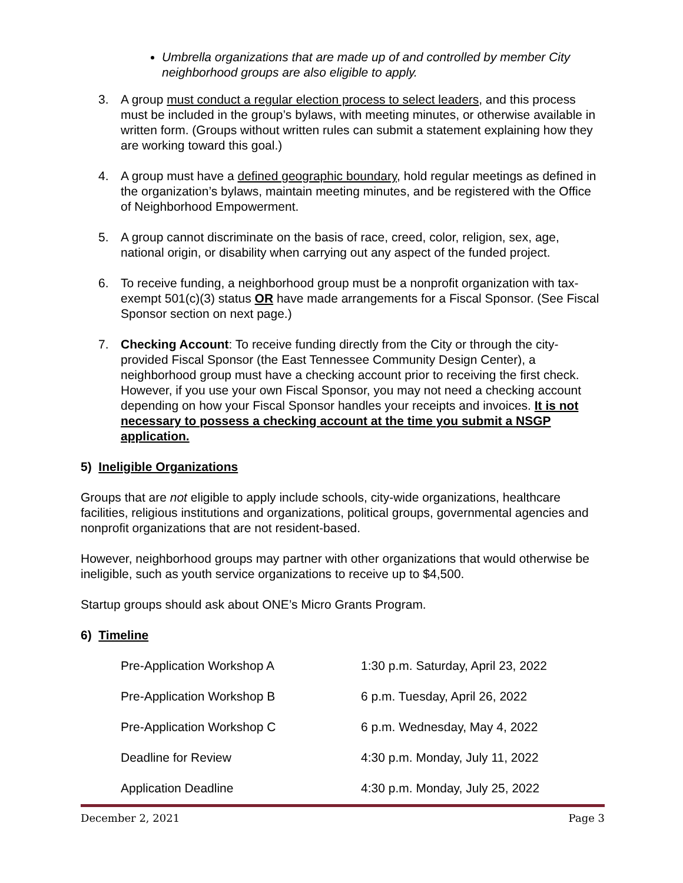Umbrella organizations that are made up of and controlled by member City neighborhood groups are also eligible to apply.
3. A group must conduct a regular election process to select leaders, and this process must be included in the group’s bylaws, with meeting minutes, or otherwise available in written form. (Groups without written rules can submit a statement explaining how they are working toward this goal.)
4. A group must have a defined geographic boundary, hold regular meetings as defined in the organization’s bylaws, maintain meeting minutes, and be registered with the Office of Neighborhood Empowerment.
5. A group cannot discriminate on the basis of race, creed, color, religion, sex, age, national origin, or disability when carrying out any aspect of the funded project.
6. To receive funding, a neighborhood group must be a nonprofit organization with tax-exempt 501(c)(3) status OR have made arrangements for a Fiscal Sponsor. (See Fiscal Sponsor section on next page.)
7. Checking Account: To receive funding directly from the City or through the city-provided Fiscal Sponsor (the East Tennessee Community Design Center), a neighborhood group must have a checking account prior to receiving the first check. However, if you use your own Fiscal Sponsor, you may not need a checking account depending on how your Fiscal Sponsor handles your receipts and invoices. It is not necessary to possess a checking account at the time you submit a NSGP application.
5) Ineligible Organizations
Groups that are not eligible to apply include schools, city-wide organizations, healthcare facilities, religious institutions and organizations, political groups, governmental agencies and nonprofit organizations that are not resident-based.
However, neighborhood groups may partner with other organizations that would otherwise be ineligible, such as youth service organizations to receive up to $4,500.
Startup groups should ask about ONE’s Micro Grants Program.
6) Timeline
| Pre-Application Workshop A | 1:30 p.m. Saturday, April 23, 2022 |
| Pre-Application Workshop B | 6 p.m. Tuesday, April 26, 2022 |
| Pre-Application Workshop C | 6 p.m. Wednesday, May 4, 2022 |
| Deadline for Review | 4:30 p.m. Monday, July 11, 2022 |
| Application Deadline | 4:30 p.m. Monday, July 25, 2022 |
December 2, 2021 Page 3